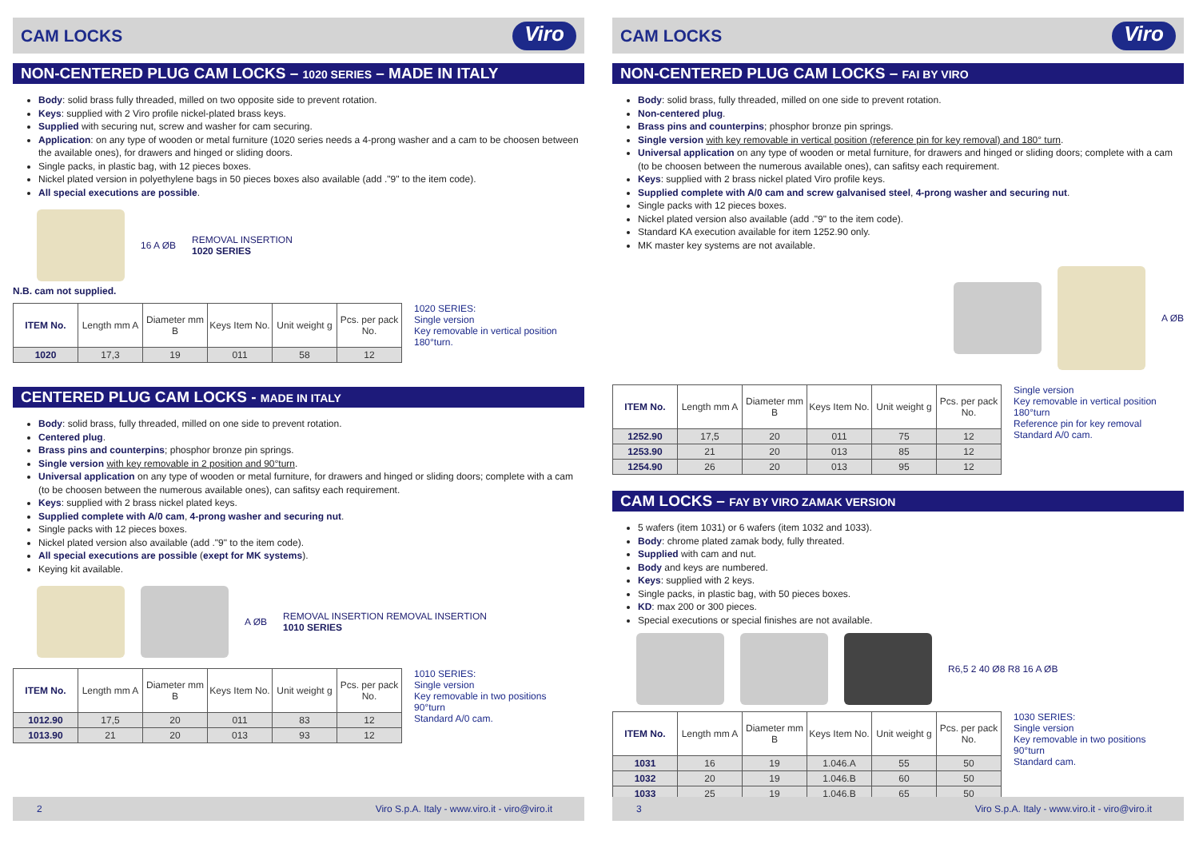CAM LOCKS
Viro
NON-CENTERED PLUG CAM LOCKS – 1020 SERIES – MADE IN ITALY
Body: solid brass fully threaded, milled on two opposite side to prevent rotation.
Keys: supplied with 2 Viro profile nickel-plated brass keys.
Supplied with securing nut, screw and washer for cam securing.
Application: on any type of wooden or metal furniture (1020 series needs a 4-prong washer and a cam to be choosen between the available ones), for drawers and hinged or sliding doors.
Single packs, in plastic bag, with 12 pieces boxes.
Nickel plated version in polyethylene bags in 50 pieces boxes also available (add ."9" to the item code).
All special executions are possible.
16 A ØB REMOVAL INSERTION
1020 SERIES
N.B. cam not supplied.
| ITEM No. | Length mm A | Diameter mm B | Keys Item No. | Unit weight g | Pcs. per pack No. |
| --- | --- | --- | --- | --- | --- |
| 1020 | 17,3 | 19 | 011 | 58 | 12 |
1020 SERIES:
Single version
Key removable in vertical position
180°turn.
CENTERED PLUG CAM LOCKS - MADE IN ITALY
Body: solid brass, fully threaded, milled on one side to prevent rotation.
Centered plug.
Brass pins and counterpins; phosphor bronze pin springs.
Single version with key removable in 2 position and 90°turn.
Universal application on any type of wooden or metal furniture, for drawers and hinged or sliding doors; complete with a cam (to be choosen between the numerous available ones), can safitsy each requirement.
Keys: supplied with 2 brass nickel plated keys.
Supplied complete with A/0 cam, 4-prong washer and securing nut.
Single packs with 12 pieces boxes.
Nickel plated version also available (add ."9" to the item code).
All special executions are possible (exept for MK systems).
Keying kit available.
A ØB REMOVAL INSERTION REMOVAL INSERTION
1010 SERIES
| ITEM No. | Length mm A | Diameter mm B | Keys Item No. | Unit weight g | Pcs. per pack No. |
| --- | --- | --- | --- | --- | --- |
| 1012.90 | 17,5 | 20 | 011 | 83 | 12 |
| 1013.90 | 21 | 20 | 013 | 93 | 12 |
1010 SERIES:
Single version
Key removable in two positions
90°turn
Standard A/0 cam.
2 Viro S.p.A. Italy - www.viro.it - viro@viro.it
CAM LOCKS
Viro
NON-CENTERED PLUG CAM LOCKS – FAI BY VIRO
Body: solid brass, fully threaded, milled on one side to prevent rotation.
Non-centered plug.
Brass pins and counterpins; phosphor bronze pin springs.
Single version with key removable in vertical position (reference pin for key removal) and 180° turn.
Universal application on any type of wooden or metal furniture, for drawers and hinged or sliding doors; complete with a cam (to be choosen between the numerous available ones), can safitsy each requirement.
Keys: supplied with 2 brass nickel plated Viro profile keys.
Supplied complete with A/0 cam and screw galvanised steel, 4-prong washer and securing nut.
Single packs with 12 pieces boxes.
Nickel plated version also available (add ."9" to the item code).
Standard KA execution available for item 1252.90 only.
MK master key systems are not available.
A ØB
| ITEM No. | Length mm A | Diameter mm B | Keys Item No. | Unit weight g | Pcs. per pack No. |
| --- | --- | --- | --- | --- | --- |
| 1252.90 | 17,5 | 20 | 011 | 75 | 12 |
| 1253.90 | 21 | 20 | 013 | 85 | 12 |
| 1254.90 | 26 | 20 | 013 | 95 | 12 |
Single version
Key removable in vertical position
180°turn
Reference pin for key removal
Standard A/0 cam.
CAM LOCKS – FAY BY VIRO ZAMAK VERSION
5 wafers (item 1031) or 6 wafers (item 1032 and 1033).
Body: chrome plated zamak body, fully threated.
Supplied with cam and nut.
Body and keys are numbered.
Keys: supplied with 2 keys.
Single packs, in plastic bag, with 50 pieces boxes.
KD: max 200 or 300 pieces.
Special executions or special finishes are not available.
R6,5 2 40 Ø8 R8 16 A ØB
| ITEM No. | Length mm A | Diameter mm B | Keys Item No. | Unit weight g | Pcs. per pack No. |
| --- | --- | --- | --- | --- | --- |
| 1031 | 16 | 19 | 1.046.A | 55 | 50 |
| 1032 | 20 | 19 | 1.046.B | 60 | 50 |
| 1033 | 25 | 19 | 1.046.B | 65 | 50 |
1030 SERIES:
Single version
Key removable in two positions
90°turn
Standard cam.
3 Viro S.p.A. Italy - www.viro.it - viro@viro.it